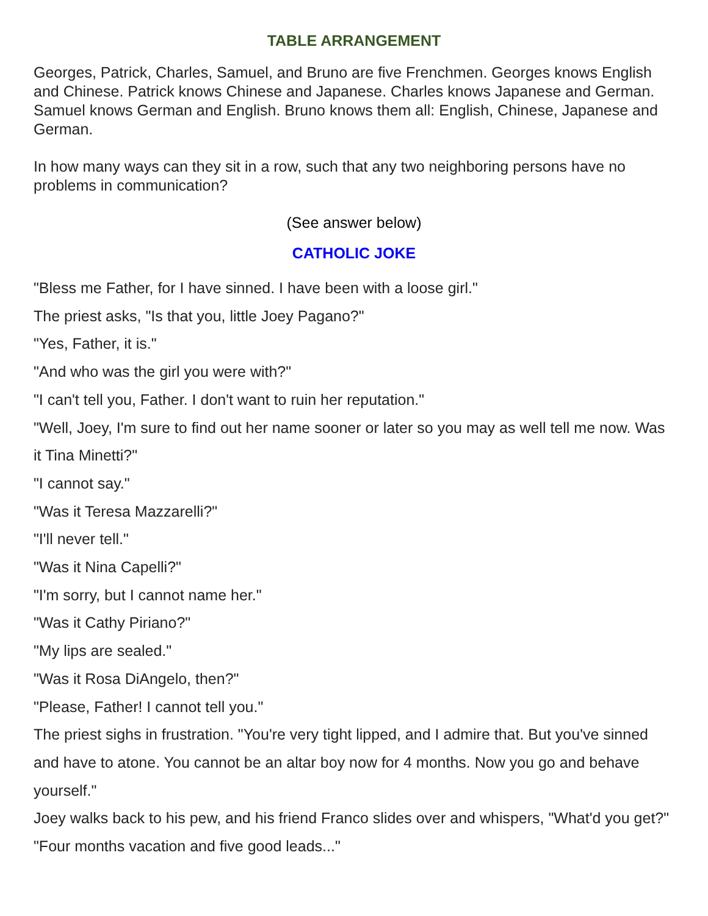TABLE ARRANGEMENT
Georges, Patrick, Charles, Samuel, and Bruno are five Frenchmen. Georges knows English and Chinese. Patrick knows Chinese and Japanese. Charles knows Japanese and German. Samuel knows German and English. Bruno knows them all: English, Chinese, Japanese and German.
In how many ways can they sit in a row, such that any two neighboring persons have no problems in communication?
(See answer below)
CATHOLIC JOKE
"Bless me Father, for I have sinned. I have been with a loose girl."
The priest asks, "Is that you, little Joey Pagano?"
"Yes, Father, it is."
"And who was the girl you were with?"
"I can't tell you, Father. I don't want to ruin her reputation."
"Well, Joey, I'm sure to find out her name sooner or later so you may as well tell me now. Was it Tina Minetti?"
"I cannot say."
"Was it Teresa Mazzarelli?"
"I'll never tell."
"Was it Nina Capelli?"
"I'm sorry, but I cannot name her."
"Was it Cathy Piriano?"
"My lips are sealed."
"Was it Rosa DiAngelo, then?"
"Please, Father! I cannot tell you."
The priest sighs in frustration. "You're very tight lipped, and I admire that. But you've sinned and have to atone. You cannot be an altar boy now for 4 months. Now you go and behave yourself."
Joey walks back to his pew, and his friend Franco slides over and whispers, "What'd you get?"
"Four months vacation and five good leads..."